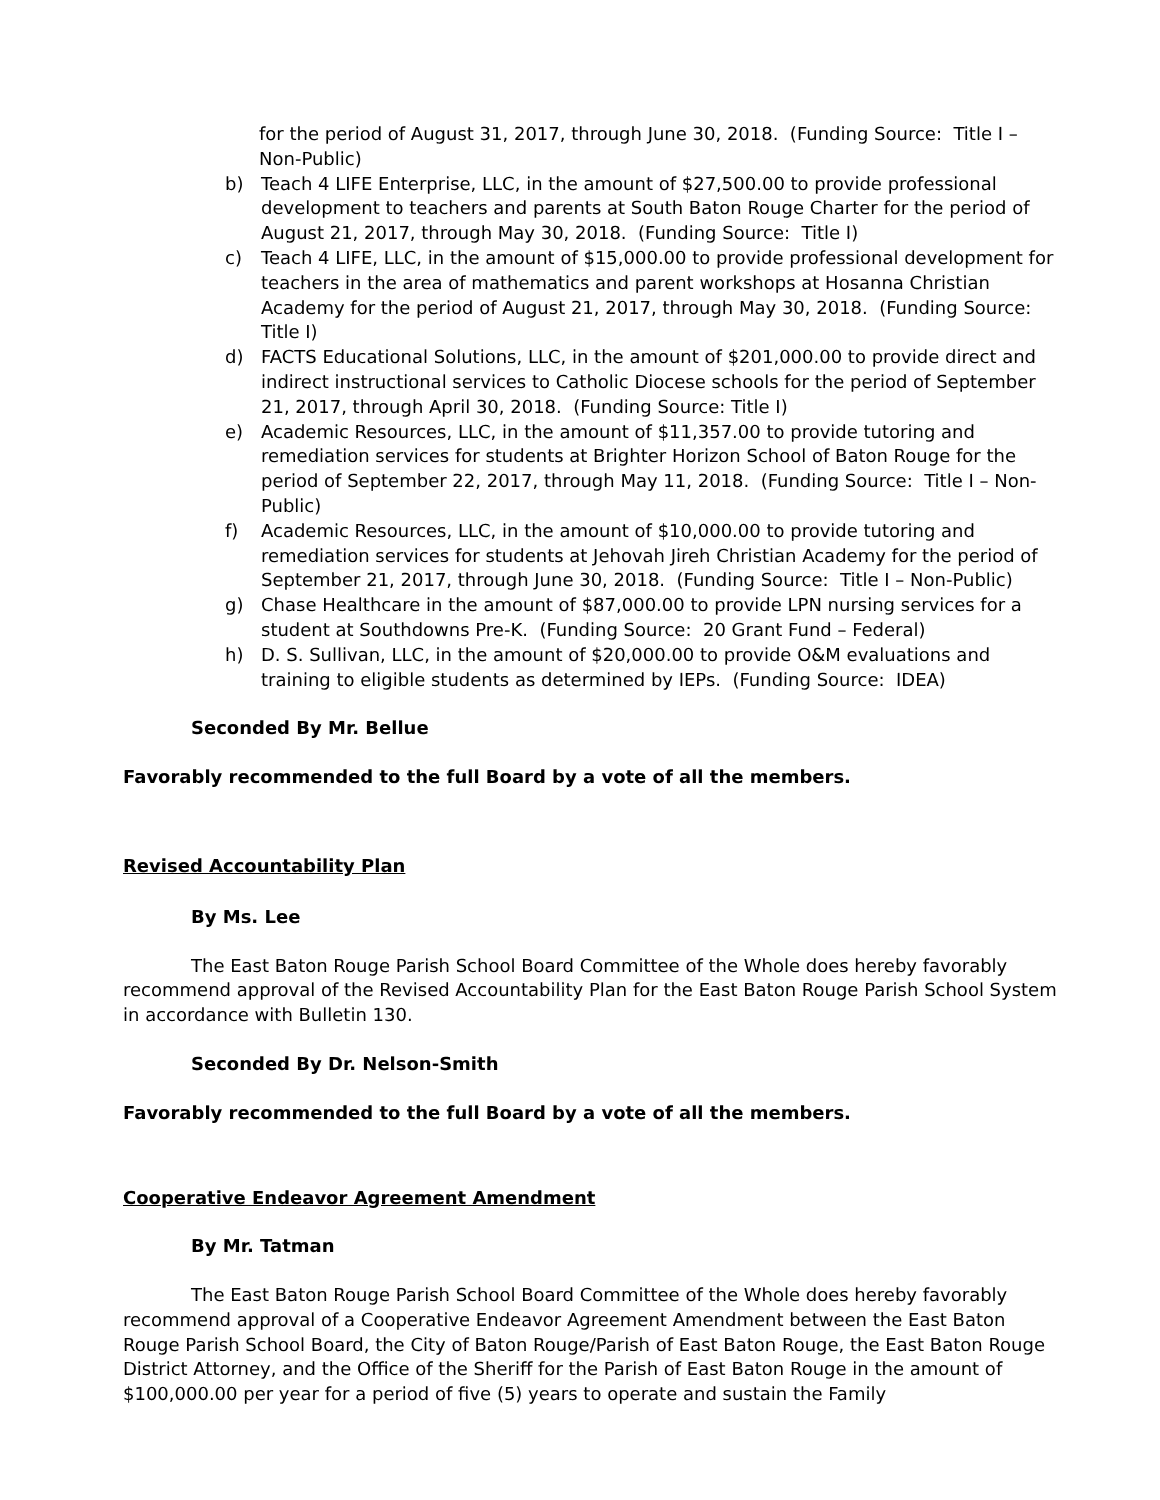for the period of August 31, 2017, through June 30, 2018. (Funding Source: Title I – Non-Public)
b) Teach 4 LIFE Enterprise, LLC, in the amount of $27,500.00 to provide professional development to teachers and parents at South Baton Rouge Charter for the period of August 21, 2017, through May 30, 2018. (Funding Source: Title I)
c) Teach 4 LIFE, LLC, in the amount of $15,000.00 to provide professional development for teachers in the area of mathematics and parent workshops at Hosanna Christian Academy for the period of August 21, 2017, through May 30, 2018. (Funding Source: Title I)
d) FACTS Educational Solutions, LLC, in the amount of $201,000.00 to provide direct and indirect instructional services to Catholic Diocese schools for the period of September 21, 2017, through April 30, 2018. (Funding Source: Title I)
e) Academic Resources, LLC, in the amount of $11,357.00 to provide tutoring and remediation services for students at Brighter Horizon School of Baton Rouge for the period of September 22, 2017, through May 11, 2018. (Funding Source: Title I – Non-Public)
f) Academic Resources, LLC, in the amount of $10,000.00 to provide tutoring and remediation services for students at Jehovah Jireh Christian Academy for the period of September 21, 2017, through June 30, 2018. (Funding Source: Title I – Non-Public)
g) Chase Healthcare in the amount of $87,000.00 to provide LPN nursing services for a student at Southdowns Pre-K. (Funding Source: 20 Grant Fund – Federal)
h) D. S. Sullivan, LLC, in the amount of $20,000.00 to provide O&M evaluations and training to eligible students as determined by IEPs. (Funding Source: IDEA)
Seconded By Mr. Bellue
Favorably recommended to the full Board by a vote of all the members.
Revised Accountability Plan
By Ms. Lee
The East Baton Rouge Parish School Board Committee of the Whole does hereby favorably recommend approval of the Revised Accountability Plan for the East Baton Rouge Parish School System in accordance with Bulletin 130.
Seconded By Dr. Nelson-Smith
Favorably recommended to the full Board by a vote of all the members.
Cooperative Endeavor Agreement Amendment
By Mr. Tatman
The East Baton Rouge Parish School Board Committee of the Whole does hereby favorably recommend approval of a Cooperative Endeavor Agreement Amendment between the East Baton Rouge Parish School Board, the City of Baton Rouge/Parish of East Baton Rouge, the East Baton Rouge District Attorney, and the Office of the Sheriff for the Parish of East Baton Rouge in the amount of $100,000.00 per year for a period of five (5) years to operate and sustain the Family